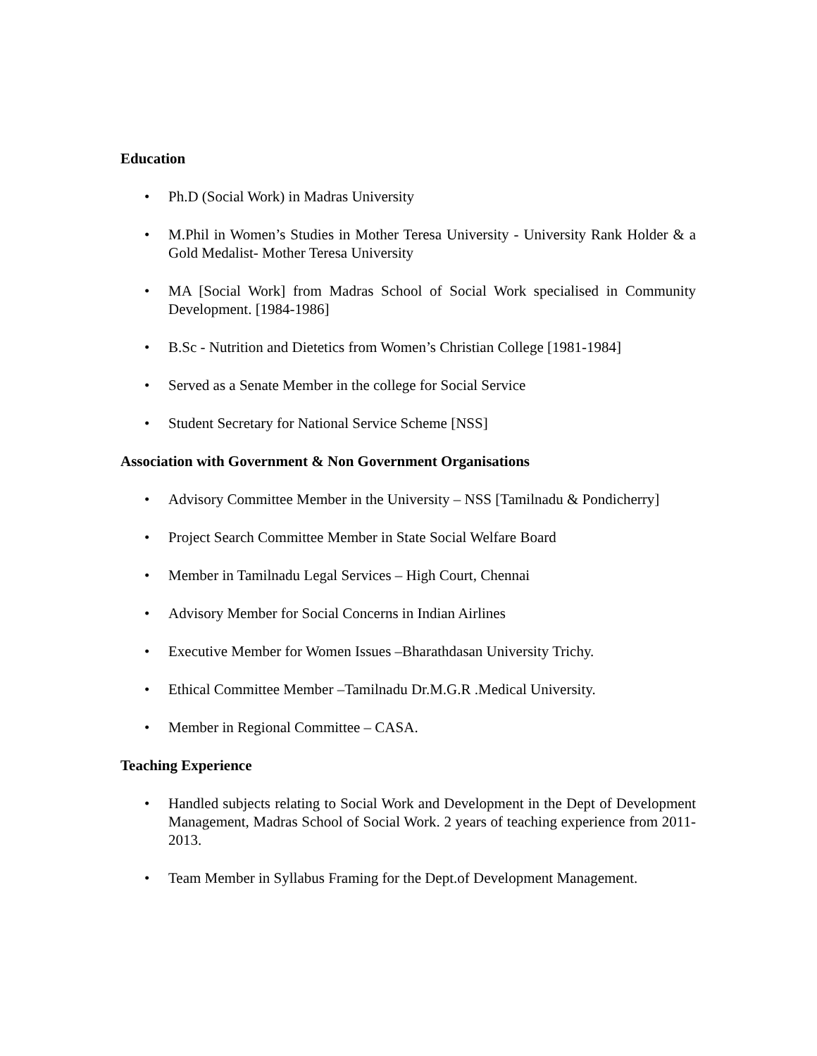Education
• Ph.D (Social Work) in Madras University
• M.Phil in Women’s Studies in Mother Teresa University - University Rank Holder & a Gold Medalist- Mother Teresa University
• MA [Social Work] from Madras School of Social Work specialised in Community Development. [1984-1986]
• B.Sc - Nutrition and Dietetics from Women’s Christian College [1981-1984]
• Served as a Senate Member in the college for Social Service
• Student Secretary for National Service Scheme [NSS]
Association with Government & Non Government Organisations
• Advisory Committee Member in the University – NSS [Tamilnadu & Pondicherry]
• Project Search Committee Member in State Social Welfare Board
• Member in Tamilnadu Legal Services – High Court, Chennai
• Advisory Member for Social Concerns in Indian Airlines
• Executive Member for Women Issues –Bharathdasan University Trichy.
• Ethical Committee Member –Tamilnadu Dr.M.G.R .Medical University.
• Member in Regional Committee – CASA.
Teaching Experience
• Handled subjects relating to Social Work and Development in the Dept of Development Management, Madras School of Social Work. 2 years of teaching experience from 2011-2013.
• Team Member in Syllabus Framing for the Dept.of Development Management.